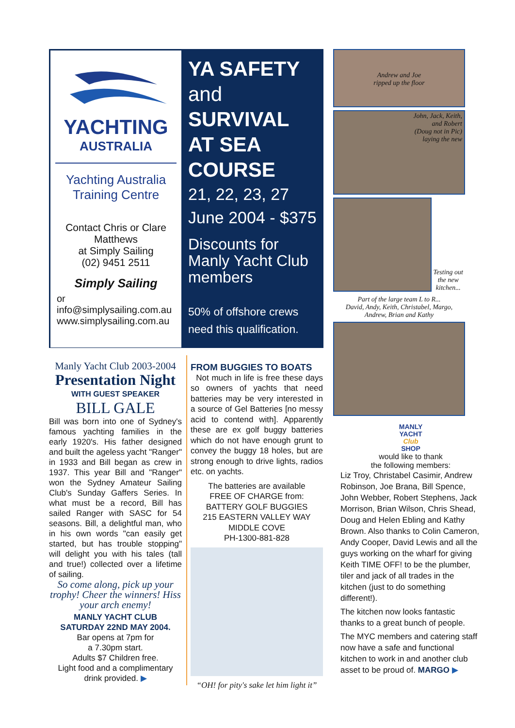YACHTING
AUSTRALIA
Yachting Australia
Training Centre
Contact Chris or Clare
Matthews
at Simply Sailing
(02) 9451 2511
Simply Sailing
or
info@simplysailing.com.au
www.simplysailing.com.au
YA SAFETY
and
SURVIVAL
AT SEA
COURSE
21, 22, 23, 27
June 2004 - $375
Discounts for
Manly Yacht Club
members
50% of offshore crews
need this qualification.
Manly Yacht Club 2003-2004
Presentation Night
WITH GUEST SPEAKER
BILL GALE
Bill was born into one of Sydney's famous yachting families in the early 1920's. His father designed and built the ageless yacht "Ranger" in 1933 and Bill began as crew in 1937. This year Bill and "Ranger" won the Sydney Amateur Sailing Club's Sunday Gaffers Series. In what must be a record, Bill has sailed Ranger with SASC for 54 seasons. Bill, a delightful man, who in his own words "can easily get started, but has trouble stopping" will delight you with his tales (tall and true!) collected over a lifetime of sailing.
So come along, pick up your trophy! Cheer the winners! Hiss your arch enemy!
MANLY YACHT CLUB
SATURDAY 22ND MAY 2004.
Bar opens at 7pm for
a 7.30pm start.
Adults $7 Children free.
Light food and a complimentary
drink provided. ▶
FROM BUGGIES TO BOATS
Not much in life is free these days so owners of yachts that need batteries may be very interested in a source of Gel Batteries [no messy acid to contend with]. Apparently these are ex golf buggy batteries which do not have enough grunt to convey the buggy 18 holes, but are strong enough to drive lights, radios etc. on yachts.
The batteries are available
FREE OF CHARGE from:
BATTERY GOLF BUGGIES
215 EASTERN VALLEY WAY
MIDDLE COVE
PH-1300-881-828
“OH! for pity's sake let him light it”
Andrew and Joe
ripped up the floor
John, Jack, Keith,
and Robert
(Doug not in Pic)
laying the new
Testing out the new kitchen...
Part of the large team L to R...
David, Andy, Keith, Christabel, Margo,
Andrew, Brian and Kathy
MANLY
YACHT
Club
SHOP
would like to thank
the following members:
Liz Troy, Christabel Casimir, Andrew Robinson, Joe Brana, Bill Spence, John Webber, Robert Stephens, Jack Morrison, Brian Wilson, Chris Shead, Doug and Helen Ebling and Kathy Brown. Also thanks to Colin Cameron, Andy Cooper, David Lewis and all the guys working on the wharf for giving Keith TIME OFF! to be the plumber, tiler and jack of all trades in the kitchen (just to do something different!).
The kitchen now looks fantastic thanks to a great bunch of people.
The MYC members and catering staff now have a safe and functional kitchen to work in and another club asset to be proud of. MARGO ▶